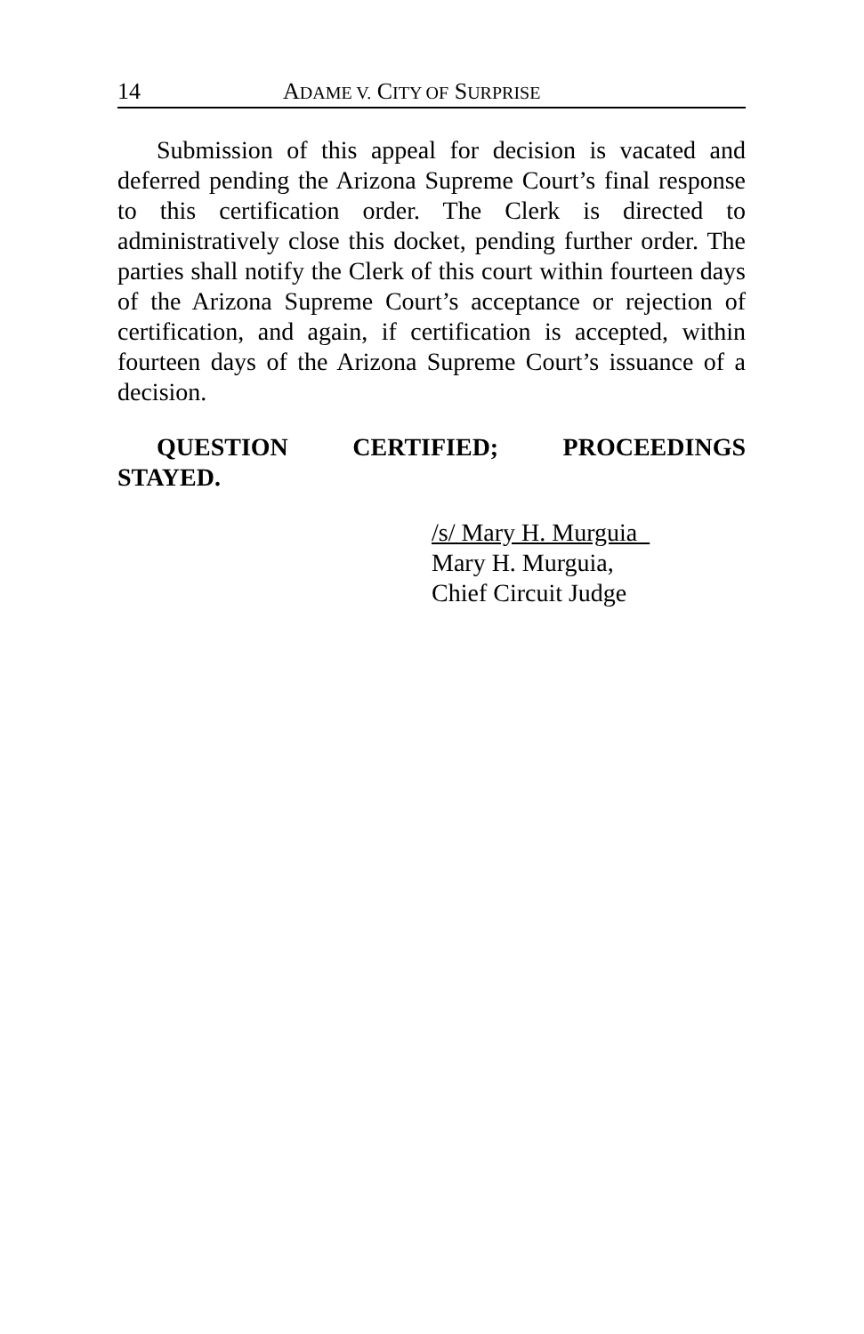14 ADAME V. CITY OF SURPRISE
Submission of this appeal for decision is vacated and deferred pending the Arizona Supreme Court’s final response to this certification order. The Clerk is directed to administratively close this docket, pending further order. The parties shall notify the Clerk of this court within fourteen days of the Arizona Supreme Court’s acceptance or rejection of certification, and again, if certification is accepted, within fourteen days of the Arizona Supreme Court’s issuance of a decision.
QUESTION CERTIFIED; PROCEEDINGS
STAYED.
/s/ Mary H. Murguia
Mary H. Murguia,
Chief Circuit Judge